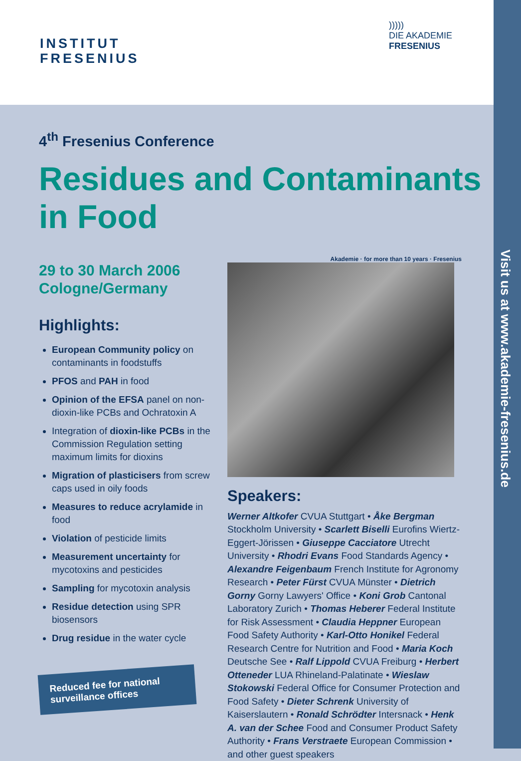INSTITUT
FRESENIUS
)))))
DIE AKADEMIE
FRESENIUS
Visit us at www.akademie-fresenius.de
4<sup>th</sup> Fresenius Conference
Residues and Contaminants in Food
29 to 30 March 2006
Cologne/Germany
Highlights:
European Community policy on contaminants in foodstuffs
PFOS and PAH in food
Opinion of the EFSA panel on non-dioxin-like PCBs and Ochratoxin A
Integration of dioxin-like PCBs in the Commission Regulation setting maximum limits for dioxins
Migration of plasticisers from screw caps used in oily foods
Measures to reduce acrylamide in food
Violation of pesticide limits
Measurement uncertainty for mycotoxins and pesticides
Sampling for mycotoxin analysis
Residue detection using SPR biosensors
Drug residue in the water cycle
Reduced fee for national surveillance offices
Akademie · for more than 10 years · Fresenius
Speakers:
Werner Altkofer CVUA Stuttgart • Åke Bergman Stockholm University • Scarlett Biselli Eurofins Wiertz-Eggert-Jörissen • Giuseppe Cacciatore Utrecht University • Rhodri Evans Food Standards Agency • Alexandre Feigenbaum French Institute for Agronomy Research • Peter Fürst CVUA Münster • Dietrich Gorny Gorny Lawyers' Office • Koni Grob Cantonal Laboratory Zurich • Thomas Heberer Federal Institute for Risk Assessment • Claudia Heppner European Food Safety Authority • Karl-Otto Honikel Federal Research Centre for Nutrition and Food • Maria Koch Deutsche See • Ralf Lippold CVUA Freiburg • Herbert Otteneder LUA Rhineland-Palatinate • Wieslaw Stokowski Federal Office for Consumer Protection and Food Safety • Dieter Schrenk University of Kaiserslautern • Ronald Schrödter Intersnack • Henk A. van der Schee Food and Consumer Product Safety Authority • Frans Verstraete European Commission • and other guest speakers